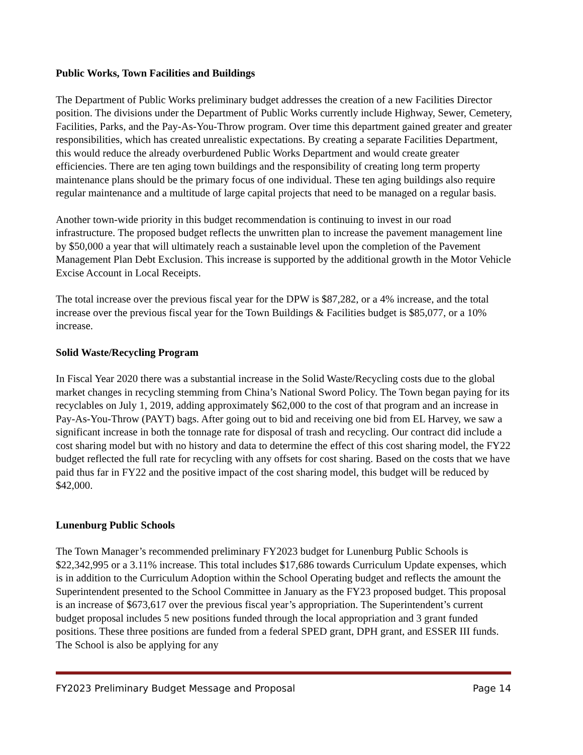Public Works, Town Facilities and Buildings
The Department of Public Works preliminary budget addresses the creation of a new Facilities Director position. The divisions under the Department of Public Works currently include Highway, Sewer, Cemetery, Facilities, Parks, and the Pay-As-You-Throw program. Over time this department gained greater and greater responsibilities, which has created unrealistic expectations. By creating a separate Facilities Department, this would reduce the already overburdened Public Works Department and would create greater efficiencies. There are ten aging town buildings and the responsibility of creating long term property maintenance plans should be the primary focus of one individual. These ten aging buildings also require regular maintenance and a multitude of large capital projects that need to be managed on a regular basis.
Another town-wide priority in this budget recommendation is continuing to invest in our road infrastructure. The proposed budget reflects the unwritten plan to increase the pavement management line by $50,000 a year that will ultimately reach a sustainable level upon the completion of the Pavement Management Plan Debt Exclusion. This increase is supported by the additional growth in the Motor Vehicle Excise Account in Local Receipts.
The total increase over the previous fiscal year for the DPW is $87,282, or a 4% increase, and the total increase over the previous fiscal year for the Town Buildings & Facilities budget is $85,077, or a 10% increase.
Solid Waste/Recycling Program
In Fiscal Year 2020 there was a substantial increase in the Solid Waste/Recycling costs due to the global market changes in recycling stemming from China’s National Sword Policy. The Town began paying for its recyclables on July 1, 2019, adding approximately $62,000 to the cost of that program and an increase in Pay-As-You-Throw (PAYT) bags. After going out to bid and receiving one bid from EL Harvey, we saw a significant increase in both the tonnage rate for disposal of trash and recycling. Our contract did include a cost sharing model but with no history and data to determine the effect of this cost sharing model, the FY22 budget reflected the full rate for recycling with any offsets for cost sharing. Based on the costs that we have paid thus far in FY22 and the positive impact of the cost sharing model, this budget will be reduced by $42,000.
Lunenburg Public Schools
The Town Manager’s recommended preliminary FY2023 budget for Lunenburg Public Schools is $22,342,995 or a 3.11% increase. This total includes $17,686 towards Curriculum Update expenses, which is in addition to the Curriculum Adoption within the School Operating budget and reflects the amount the Superintendent presented to the School Committee in January as the FY23 proposed budget. This proposal is an increase of $673,617 over the previous fiscal year’s appropriation. The Superintendent’s current budget proposal includes 5 new positions funded through the local appropriation and 3 grant funded positions. These three positions are funded from a federal SPED grant, DPH grant, and ESSER III funds. The School is also be applying for any
FY2023 Preliminary Budget Message and Proposal Page 14